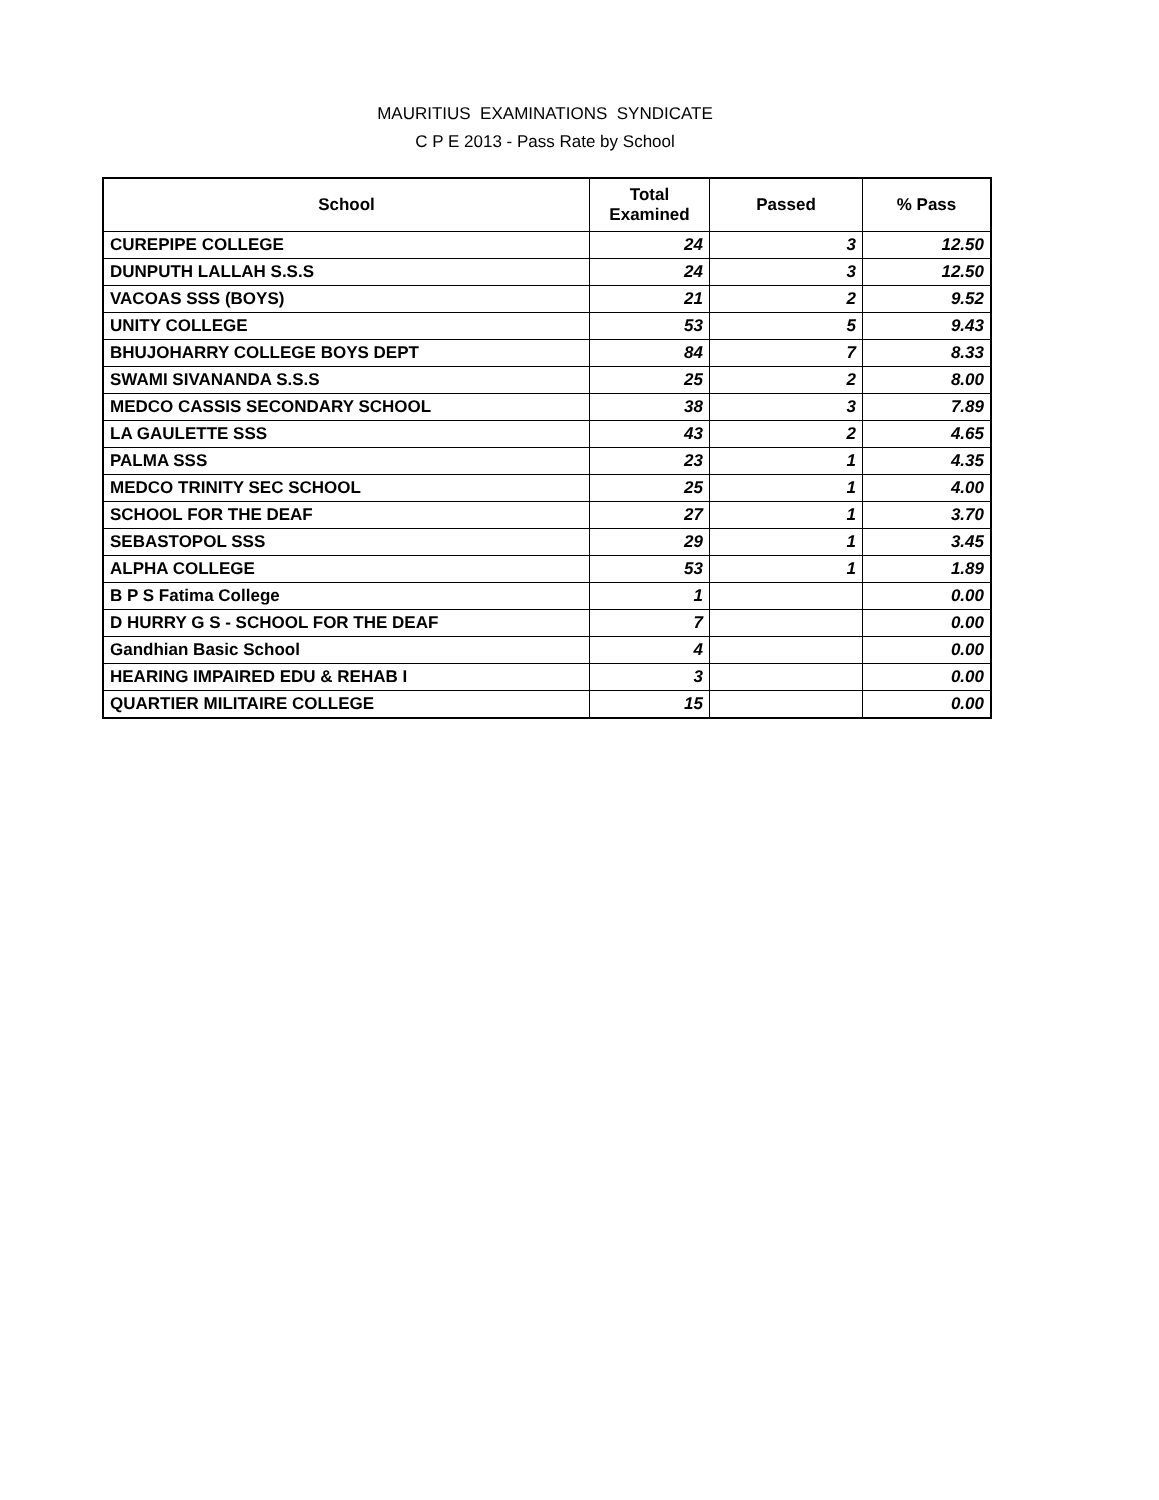MAURITIUS EXAMINATIONS SYNDICATE
C P E 2013 - Pass Rate by School
| School | Total Examined | Passed | % Pass |
| --- | --- | --- | --- |
| CUREPIPE COLLEGE | 24 | 3 | 12.50 |
| DUNPUTH LALLAH S.S.S | 24 | 3 | 12.50 |
| VACOAS SSS (BOYS) | 21 | 2 | 9.52 |
| UNITY COLLEGE | 53 | 5 | 9.43 |
| BHUJOHARRY COLLEGE BOYS DEPT | 84 | 7 | 8.33 |
| SWAMI SIVANANDA S.S.S | 25 | 2 | 8.00 |
| MEDCO CASSIS SECONDARY SCHOOL | 38 | 3 | 7.89 |
| LA GAULETTE SSS | 43 | 2 | 4.65 |
| PALMA SSS | 23 | 1 | 4.35 |
| MEDCO TRINITY SEC SCHOOL | 25 | 1 | 4.00 |
| SCHOOL FOR THE DEAF | 27 | 1 | 3.70 |
| SEBASTOPOL SSS | 29 | 1 | 3.45 |
| ALPHA COLLEGE | 53 | 1 | 1.89 |
| B P S Fatima College | 1 | | 0.00 |
| D HURRY G S - SCHOOL FOR THE DEAF | 7 | | 0.00 |
| Gandhian Basic School | 4 | | 0.00 |
| HEARING IMPAIRED EDU & REHAB I | 3 | | 0.00 |
| QUARTIER MILITAIRE COLLEGE | 15 | | 0.00 |